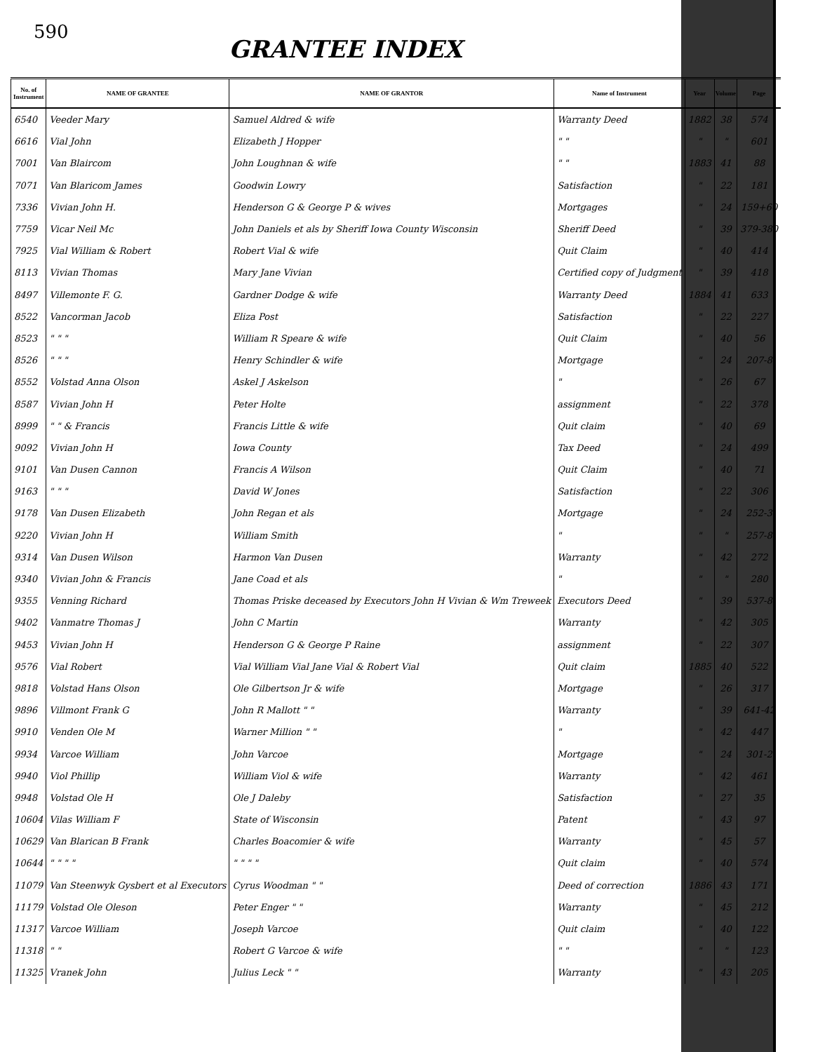590
GRANTEE INDEX
| No. of Instrument | NAME OF GRANTEE | NAME OF GRANTOR | Name of Instrument | Year | Volume | Page |
| --- | --- | --- | --- | --- | --- | --- |
| 6540 | Veeder Mary | Samuel Aldred & wife | Warranty Deed | 1882 | 38 | 574 |
| 6616 | Vial John | Elizabeth J Hopper | " " | " | " | 601 |
| 7001 | Van Blaircom | John Loughnan & wife | " " | 1883 | 41 | 88 |
| 7071 | Van Blaricom James | Goodwin Lowry | Satisfaction | " | 22 | 181 |
| 7336 | Vivian John H. | Henderson G & George P & wives | Mortgages | " | 24 | 159+60 |
| 7759 | Vicar Neil Mc | John Daniels et als by Sheriff Iowa County Wisconsin | Sheriff Deed | " | 39 | 379-380 |
| 7925 | Vial William & Robert | Robert Vial & wife | Quit Claim | " | 40 | 414 |
| 8113 | Vivian Thomas | Mary Jane Vivian | Certified copy of Judgment | " | 39 | 418 |
| 8497 | Villemonte F. G. | Gardner Dodge & wife | Warranty Deed | 1884 | 41 | 633 |
| 8522 | Vancorman Jacob | Eliza Post | Satisfaction | " | 22 | 227 |
| 8523 | " " " | William R Speare & wife | Quit Claim | " | 40 | 56 |
| 8526 | " " " | Henry Schindler & wife | Mortgage | " | 24 | 207-8 |
| 8552 | Volstad Anna Olson | Askel J Askelson | " | " | 26 | 67 |
| 8587 | Vivian John H | Peter Holte | assignment | " | 22 | 378 |
| 8999 | " " & Francis | Francis Little & wife | Quit claim | " | 40 | 69 |
| 9092 | Vivian John H | Iowa County | Tax Deed | " | 24 | 499 |
| 9101 | Van Dusen Cannon | Francis A Wilson | Quit Claim | " | 40 | 71 |
| 9163 | " " " | David W Jones | Satisfaction | " | 22 | 306 |
| 9178 | Van Dusen Elizabeth | John Regan et als | Mortgage | " | 24 | 252-3 |
| 9220 | Vivian John H | William Smith | " | " | " | 257-8 |
| 9314 | Van Dusen Wilson | Harmon Van Dusen | Warranty | " | 42 | 272 |
| 9340 | Vivian John & Francis | Jane Coad et als | " | " | " | 280 |
| 9355 | Venning Richard | Thomas Priske deceased by Executors John H Vivian & Wm Treweek | Executors Deed | " | 39 | 537-8 |
| 9402 | Vanmatre Thomas J | John C Martin | Warranty | " | 42 | 305 |
| 9453 | Vivian John H | Henderson G & George P Raine | assignment | " | 22 | 307 |
| 9576 | Vial Robert | Vial William Vial Jane Vial & Robert Vial | Quit claim | 1885 | 40 | 522 |
| 9818 | Volstad Hans Olson | Ole Gilbertson Jr & wife | Mortgage | " | 26 | 317 |
| 9896 | Villmont Frank G | John R Mallott " " | Warranty | " | 39 | 641-42 |
| 9910 | Venden Ole M | Warner Million " " | " | " | 42 | 447 |
| 9934 | Varcoe William | John Varcoe | Mortgage | " | 24 | 301-2 |
| 9940 | Viol Phillip | William Viol & wife | Warranty | " | 42 | 461 |
| 9948 | Volstad Ole H | Ole J Daleby | Satisfaction | " | 27 | 35 |
| 10604 | Vilas William F | State of Wisconsin | Patent | " | 43 | 97 |
| 10629 | Van Blarican B Frank | Charles Boacomier & wife | Warranty | " | 45 | 57 |
| 10644 | " " " " | " " " " | Quit claim | " | 40 | 574 |
| 11079 | Van Steenwyk Gysbert et al Executors | Cyrus Woodman " " | Deed of correction | 1886 | 43 | 171 |
| 11179 | Volstad Ole Oleson | Peter Enger " " | Warranty | " | 45 | 212 |
| 11317 | Varcoe William | Joseph Varcoe | Quit claim | " | 40 | 122 |
| 11318 | " " | Robert G Varcoe & wife | " " | " | " | 123 |
| 11325 | Vranek John | Julius Leck " " | Warranty | " | 43 | 205 |